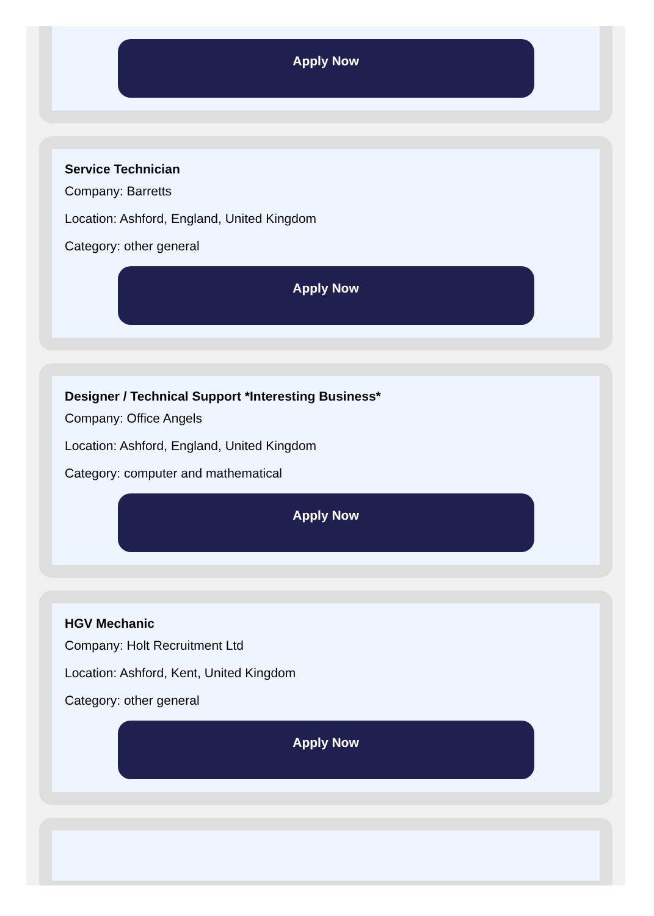Apply Now
Service Technician
Company: Barretts
Location: Ashford, England, United Kingdom
Category: other general
Apply Now
Designer / Technical Support *Interesting Business*
Company: Office Angels
Location: Ashford, England, United Kingdom
Category: computer and mathematical
Apply Now
HGV Mechanic
Company: Holt Recruitment Ltd
Location: Ashford, Kent, United Kingdom
Category: other general
Apply Now